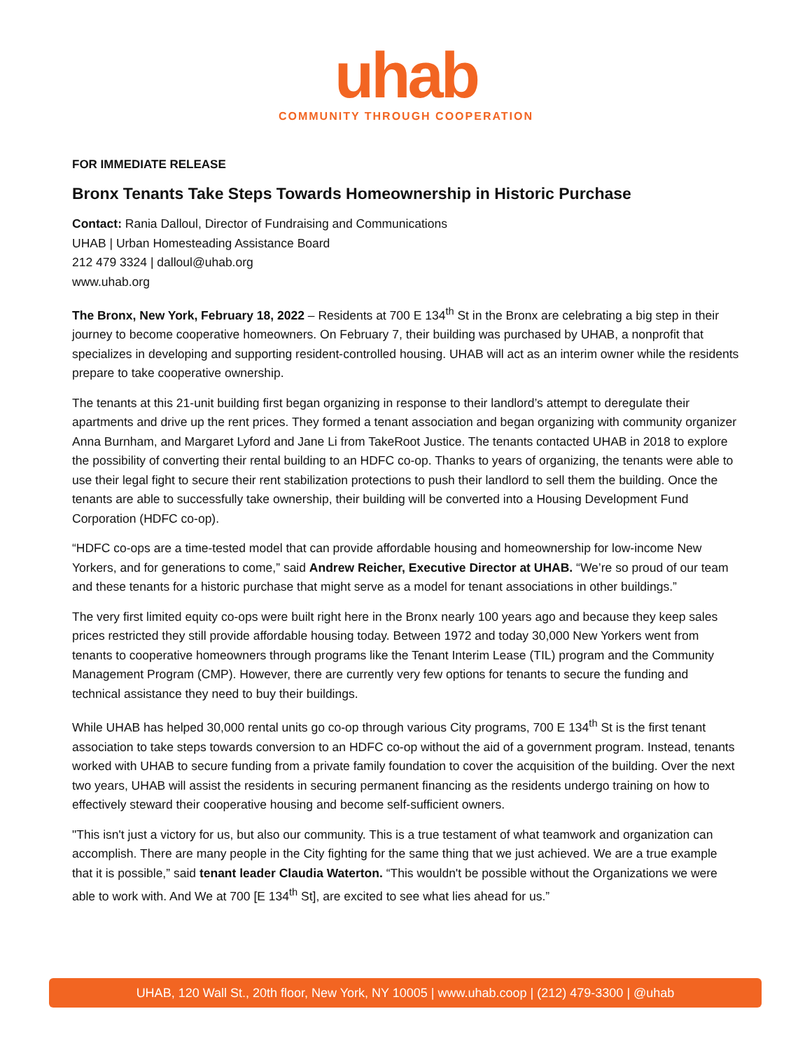uhab
COMMUNITY THROUGH COOPERATION
FOR IMMEDIATE RELEASE
Bronx Tenants Take Steps Towards Homeownership in Historic Purchase
Contact: Rania Dalloul, Director of Fundraising and Communications
UHAB | Urban Homesteading Assistance Board
212 479 3324 | dalloul@uhab.org
www.uhab.org
The Bronx, New York, February 18, 2022 – Residents at 700 E 134<sup>th</sup> St in the Bronx are celebrating a big step in their journey to become cooperative homeowners. On February 7, their building was purchased by UHAB, a nonprofit that specializes in developing and supporting resident-controlled housing. UHAB will act as an interim owner while the residents prepare to take cooperative ownership.
The tenants at this 21-unit building first began organizing in response to their landlord’s attempt to deregulate their apartments and drive up the rent prices. They formed a tenant association and began organizing with community organizer Anna Burnham, and Margaret Lyford and Jane Li from TakeRoot Justice. The tenants contacted UHAB in 2018 to explore the possibility of converting their rental building to an HDFC co-op. Thanks to years of organizing, the tenants were able to use their legal fight to secure their rent stabilization protections to push their landlord to sell them the building. Once the tenants are able to successfully take ownership, their building will be converted into a Housing Development Fund Corporation (HDFC co-op).
“HDFC co-ops are a time-tested model that can provide affordable housing and homeownership for low-income New Yorkers, and for generations to come,” said Andrew Reicher, Executive Director at UHAB. “We’re so proud of our team and these tenants for a historic purchase that might serve as a model for tenant associations in other buildings.”
The very first limited equity co-ops were built right here in the Bronx nearly 100 years ago and because they keep sales prices restricted they still provide affordable housing today. Between 1972 and today 30,000 New Yorkers went from tenants to cooperative homeowners through programs like the Tenant Interim Lease (TIL) program and the Community Management Program (CMP). However, there are currently very few options for tenants to secure the funding and technical assistance they need to buy their buildings.
While UHAB has helped 30,000 rental units go co-op through various City programs, 700 E 134<sup>th</sup> St is the first tenant association to take steps towards conversion to an HDFC co-op without the aid of a government program. Instead, tenants worked with UHAB to secure funding from a private family foundation to cover the acquisition of the building. Over the next two years, UHAB will assist the residents in securing permanent financing as the residents undergo training on how to effectively steward their cooperative housing and become self-sufficient owners.
"This isn't just a victory for us, but also our community. This is a true testament of what teamwork and organization can accomplish. There are many people in the City fighting for the same thing that we just achieved. We are a true example that it is possible,” said tenant leader Claudia Waterton. “This wouldn't be possible without the Organizations we were able to work with. And We at 700 [E 134<sup>th</sup> St], are excited to see what lies ahead for us.”
UHAB, 120 Wall St., 20th floor, New York, NY 10005 | www.uhab.coop | (212) 479-3300 | @uhab